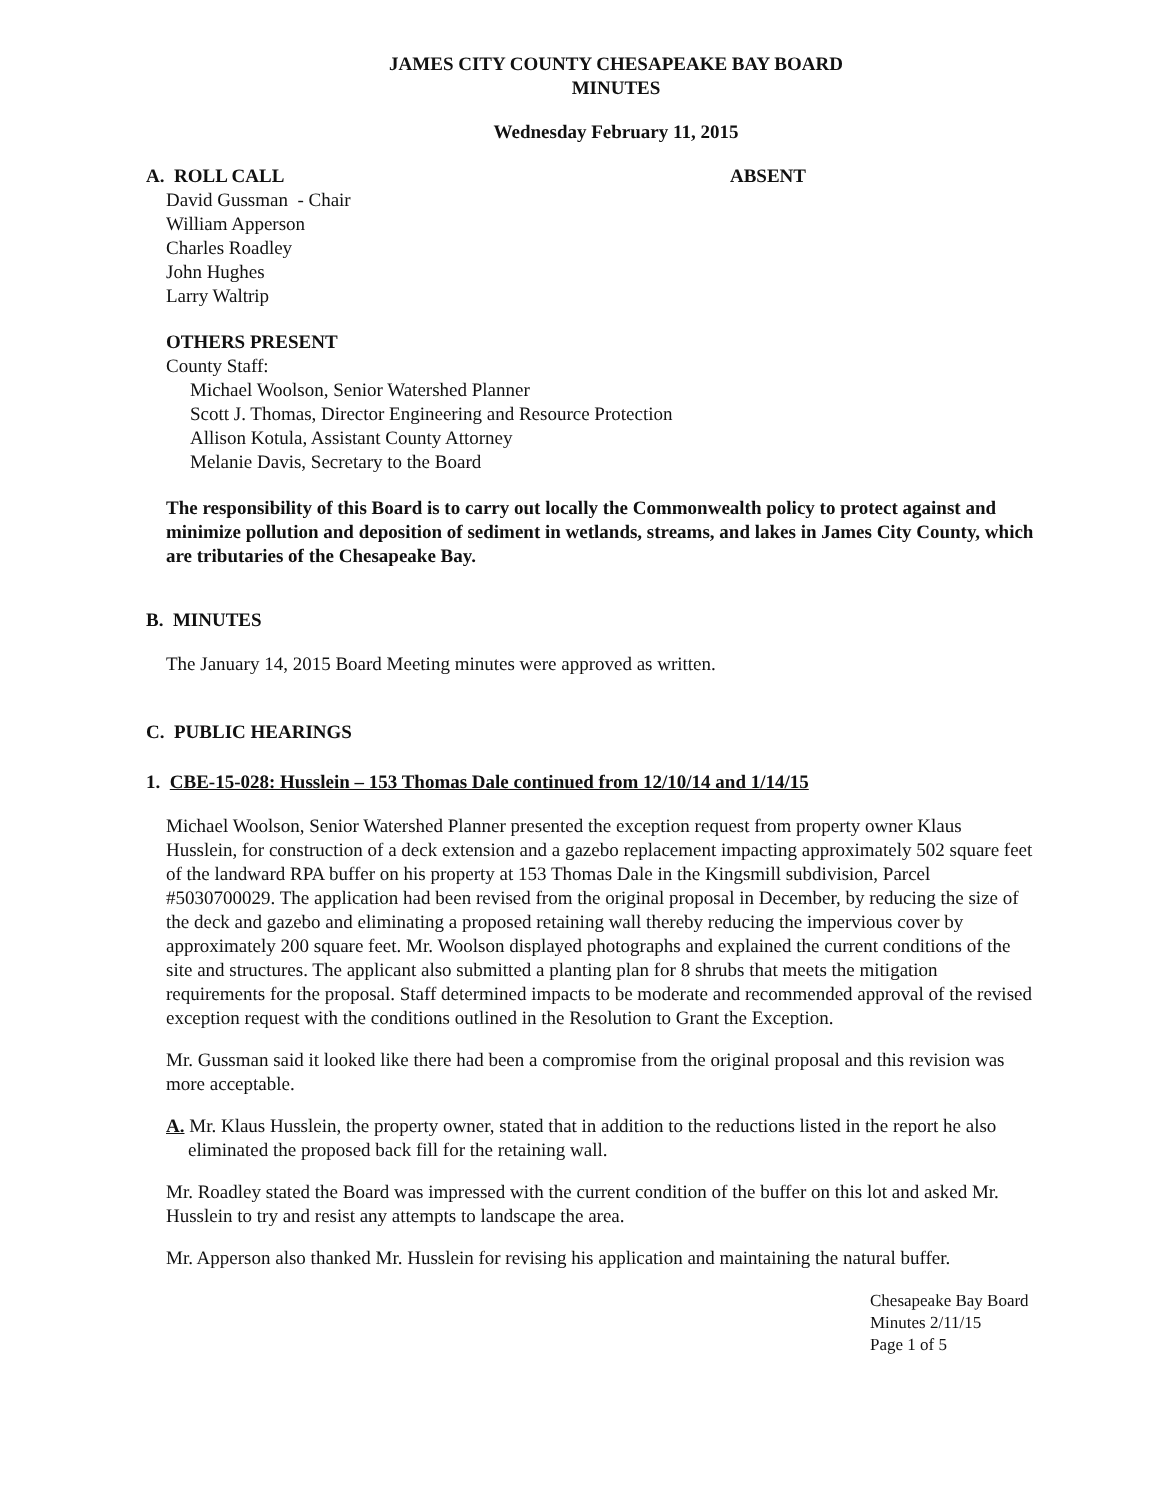JAMES CITY COUNTY CHESAPEAKE BAY BOARD
MINUTES
Wednesday February 11, 2015
A. ROLL CALL ABSENT
David Gussman - Chair
William Apperson
Charles Roadley
John Hughes
Larry Waltrip
OTHERS PRESENT
County Staff:
Michael Woolson, Senior Watershed Planner
Scott J. Thomas, Director Engineering and Resource Protection
Allison Kotula, Assistant County Attorney
Melanie Davis, Secretary to the Board
The responsibility of this Board is to carry out locally the Commonwealth policy to protect against and minimize pollution and deposition of sediment in wetlands, streams, and lakes in James City County, which are tributaries of the Chesapeake Bay.
B. MINUTES
The January 14, 2015 Board Meeting minutes were approved as written.
C. PUBLIC HEARINGS
1. CBE-15-028: Husslein – 153 Thomas Dale continued from 12/10/14 and 1/14/15
Michael Woolson, Senior Watershed Planner presented the exception request from property owner Klaus Husslein, for construction of a deck extension and a gazebo replacement impacting approximately 502 square feet of the landward RPA buffer on his property at 153 Thomas Dale in the Kingsmill subdivision, Parcel #5030700029. The application had been revised from the original proposal in December, by reducing the size of the deck and gazebo and eliminating a proposed retaining wall thereby reducing the impervious cover by approximately 200 square feet. Mr. Woolson displayed photographs and explained the current conditions of the site and structures. The applicant also submitted a planting plan for 8 shrubs that meets the mitigation requirements for the proposal. Staff determined impacts to be moderate and recommended approval of the revised exception request with the conditions outlined in the Resolution to Grant the Exception.
Mr. Gussman said it looked like there had been a compromise from the original proposal and this revision was more acceptable.
A. Mr. Klaus Husslein, the property owner, stated that in addition to the reductions listed in the report he also eliminated the proposed back fill for the retaining wall.
Mr. Roadley stated the Board was impressed with the current condition of the buffer on this lot and asked Mr. Husslein to try and resist any attempts to landscape the area.
Mr. Apperson also thanked Mr. Husslein for revising his application and maintaining the natural buffer.
Chesapeake Bay Board Minutes 2/11/15
Page 1 of 5